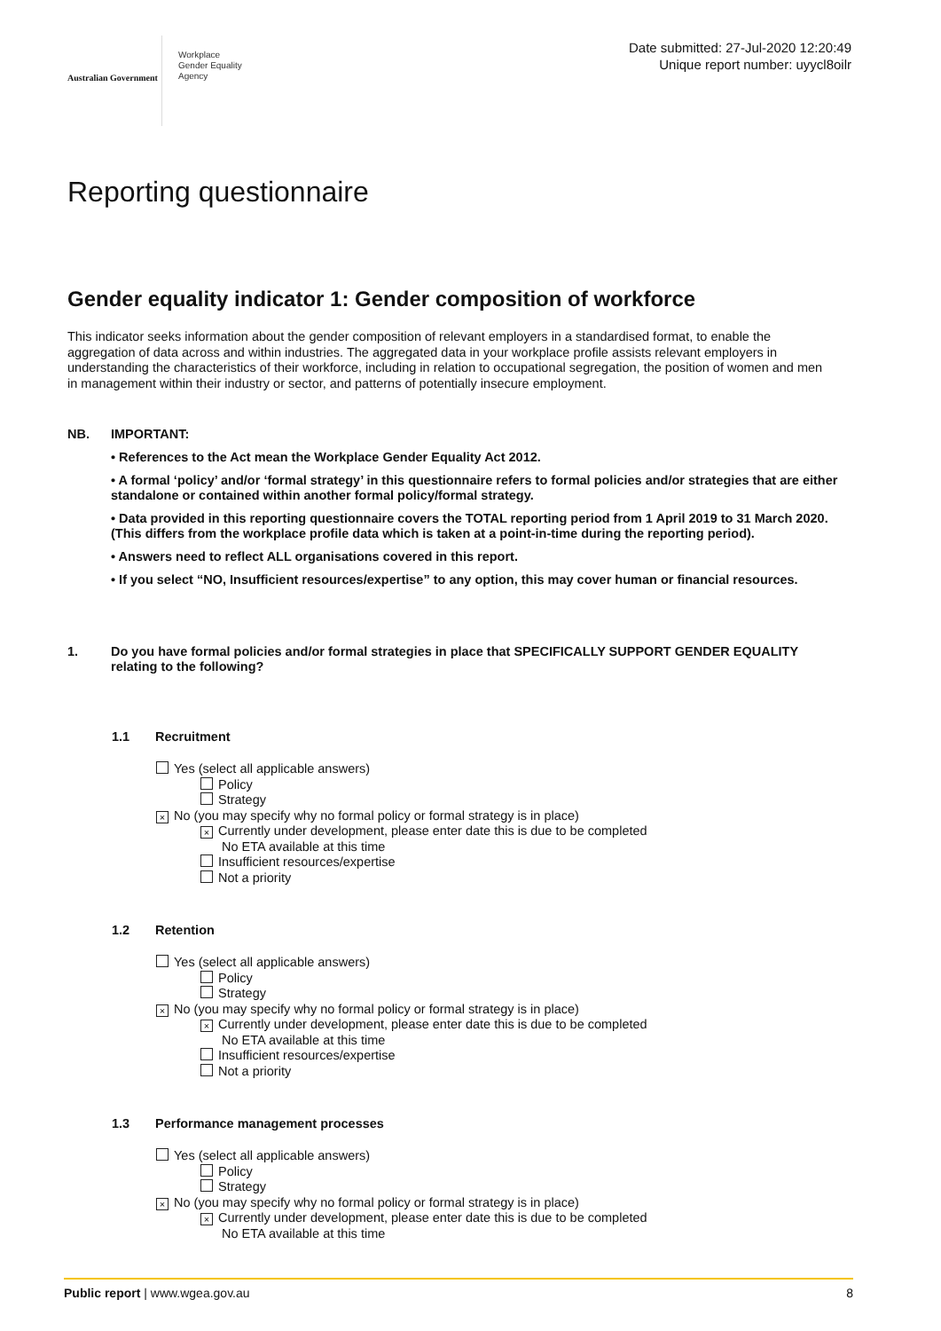Australian Government
Workplace
Gender Equality
Agency
Date submitted: 27-Jul-2020 12:20:49
Unique report number: uyycl8oilr
Reporting questionnaire
Gender equality indicator 1: Gender composition of workforce
This indicator seeks information about the gender composition of relevant employers in a standardised format, to enable the aggregation of data across and within industries. The aggregated data in your workplace profile assists relevant employers in understanding the characteristics of their workforce, including in relation to occupational segregation, the position of women and men in management within their industry or sector, and patterns of potentially insecure employment.
NB.
IMPORTANT:
• References to the Act mean the Workplace Gender Equality Act 2012.
• A formal ‘policy’ and/or ‘formal strategy’ in this questionnaire refers to formal policies and/or strategies that are either standalone or contained within another formal policy/formal strategy.
• Data provided in this reporting questionnaire covers the TOTAL reporting period from 1 April 2019 to 31 March 2020. (This differs from the workplace profile data which is taken at a point-in-time during the reporting period).
• Answers need to reflect ALL organisations covered in this report.
• If you select “NO, Insufficient resources/expertise” to any option, this may cover human or financial resources.
1. Do you have formal policies and/or formal strategies in place that SPECIFICALLY SUPPORT GENDER EQUALITY relating to the following?
1.1 Recruitment
Yes (select all applicable answers)
Policy
Strategy
× No (you may specify why no formal policy or formal strategy is in place)
× Currently under development, please enter date this is due to be completed
No ETA available at this time
Insufficient resources/expertise
Not a priority
1.2 Retention
Yes (select all applicable answers)
Policy
Strategy
× No (you may specify why no formal policy or formal strategy is in place)
× Currently under development, please enter date this is due to be completed
No ETA available at this time
Insufficient resources/expertise
Not a priority
1.3 Performance management processes
Yes (select all applicable answers)
Policy
Strategy
× No (you may specify why no formal policy or formal strategy is in place)
× Currently under development, please enter date this is due to be completed
No ETA available at this time
Public report | www.wgea.gov.au
8